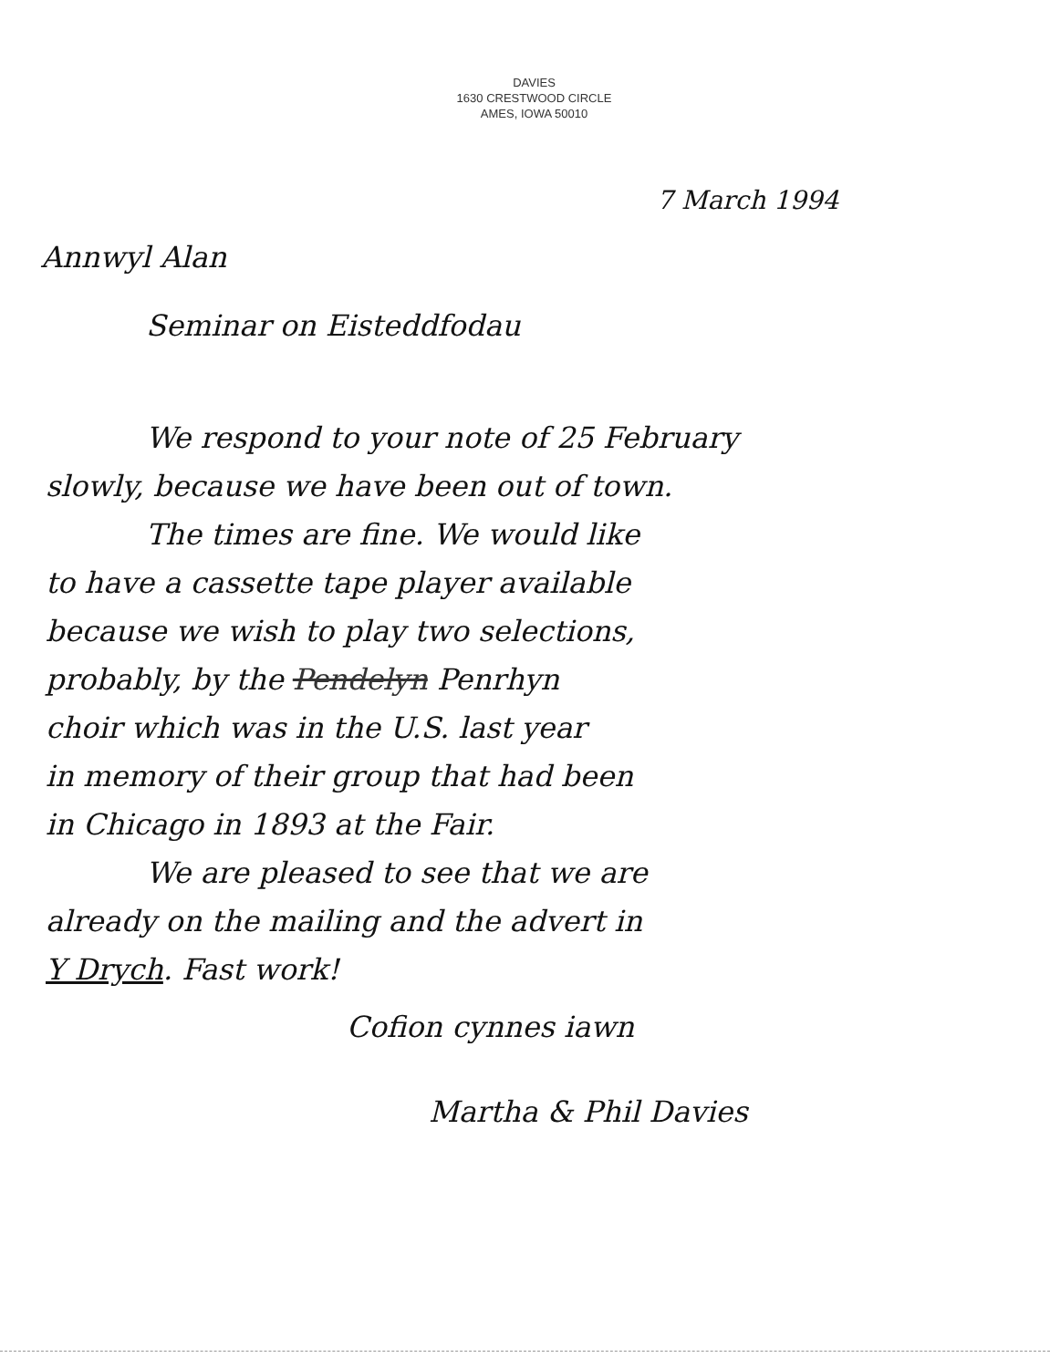DAVIES
1630 CRESTWOOD CIRCLE
AMES, IOWA 50010
7 March 1994
Annwyl Alan
Seminar on Eisteddfodau
We respond to your note of 25 February
slowly, because we have been out of town.
The times are fine. We would like
to have a cassette tape player available
because we wish to play two selections,
probably, by the Pendelyn Penrhyn
choir which was in the U.S. last year
in memory of their group that had been
in Chicago in 1893 at the Fair.
We are pleased to see that we are
already on the mailing and the advert in
Y Drych. Fast work!
Cofion cynnes iawn
Martha & Phil Davies